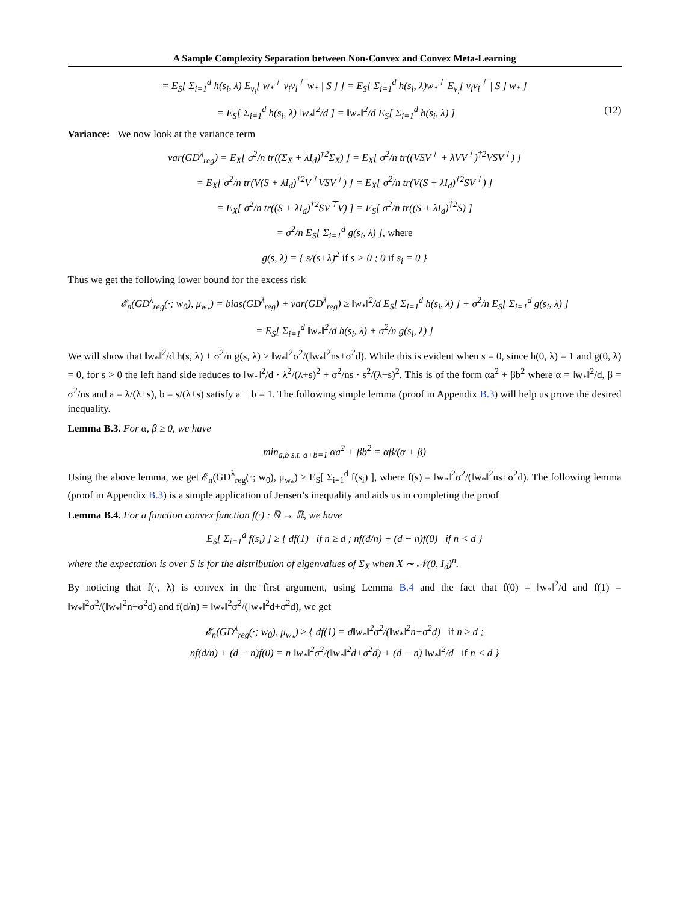A Sample Complexity Separation between Non-Convex and Convex Meta-Learning
= E<sub>S</sub>[ Σ<sub>i=1</sub><sup>d</sup> h(s<sub>i</sub>, λ) E<sub>v<sub>i</sub></sub>[ w<sub>*</sub><sup>⊤</sup> v<sub>i</sub>v<sub>i</sub><sup>⊤</sup> w<sub>*</sub> | S ] ] = E<sub>S</sub>[ Σ<sub>i=1</sub><sup>d</sup> h(s<sub>i</sub>, λ)w<sub>*</sub><sup>⊤</sup> E<sub>v<sub>i</sub></sub>[ v<sub>i</sub>v<sub>i</sub><sup>⊤</sup> | S ] w<sub>*</sub> ]
= E<sub>S</sub>[ Σ<sub>i=1</sub><sup>d</sup> h(s<sub>i</sub>, λ) ‖w<sub>*</sub>‖<sup>2</sup>/d ] = ‖w<sub>*</sub>‖<sup>2</sup>/d E<sub>S</sub>[ Σ<sub>i=1</sub><sup>d</sup> h(s<sub>i</sub>, λ) ] (12)
Variance: We now look at the variance term
var(GD<sup>λ</sup><sub>reg</sub>) = E<sub>X</sub>[ σ<sup>2</sup>/n tr((Σ<sub>X</sub> + λI<sub>d</sub>)<sup>†2</sup>Σ<sub>X</sub>) ] = E<sub>X</sub>[ σ<sup>2</sup>/n tr((VSV<sup>⊤</sup> + λVV<sup>⊤</sup>)<sup>†2</sup>VSV<sup>⊤</sup>) ]
= E<sub>X</sub>[ σ<sup>2</sup>/n tr(V(S + λI<sub>d</sub>)<sup>†2</sup>V<sup>⊤</sup>VSV<sup>⊤</sup>) ] = E<sub>X</sub>[ σ<sup>2</sup>/n tr(V(S + λI<sub>d</sub>)<sup>†2</sup>SV<sup>⊤</sup>) ]
= E<sub>X</sub>[ σ<sup>2</sup>/n tr((S + λI<sub>d</sub>)<sup>†2</sup>SV<sup>⊤</sup>V) ] = E<sub>S</sub>[ σ<sup>2</sup>/n tr((S + λI<sub>d</sub>)<sup>†2</sup>S) ]
= σ<sup>2</sup>/n E<sub>S</sub>[ Σ<sub>i=1</sub><sup>d</sup> g(s<sub>i</sub>, λ) ], where
g(s, λ) = { s/(s+λ)<sup>2</sup> if s > 0 ; 0 if s<sub>i</sub> = 0 }
Thus we get the following lower bound for the excess risk
𝓔<sub>n</sub>(GD<sup>λ</sup><sub>reg</sub>(·; w<sub>0</sub>), μ<sub>w<sub>*</sub></sub>) = bias(GD<sup>λ</sup><sub>reg</sub>) + var(GD<sup>λ</sup><sub>reg</sub>) ≥ ‖w<sub>*</sub>‖<sup>2</sup>/d E<sub>S</sub>[ Σ<sub>i=1</sub><sup>d</sup> h(s<sub>i</sub>, λ) ] + σ<sup>2</sup>/n E<sub>S</sub>[ Σ<sub>i=1</sub><sup>d</sup> g(s<sub>i</sub>, λ) ]
= E<sub>S</sub>[ Σ<sub>i=1</sub><sup>d</sup> ‖w<sub>*</sub>‖<sup>2</sup>/d h(s<sub>i</sub>, λ) + σ<sup>2</sup>/n g(s<sub>i</sub>, λ) ]
We will show that ‖w<sub>*</sub>‖<sup>2</sup>/d h(s, λ) + σ<sup>2</sup>/n g(s, λ) ≥ ‖w<sub>*</sub>‖<sup>2</sup>σ<sup>2</sup>/(‖w<sub>*</sub>‖<sup>2</sup>ns+σ<sup>2</sup>d). While this is evident when s = 0, since h(0, λ) = 1 and g(0, λ) = 0, for s > 0 the left hand side reduces to ‖w<sub>*</sub>‖<sup>2</sup>/d · λ<sup>2</sup>/(λ+s)<sup>2</sup> + σ<sup>2</sup>/ns · s<sup>2</sup>/(λ+s)<sup>2</sup>. This is of the form αa<sup>2</sup> + βb<sup>2</sup> where α = ‖w<sub>*</sub>‖<sup>2</sup>/d, β = σ<sup>2</sup>/ns and a = λ/(λ+s), b = s/(λ+s) satisfy a + b = 1. The following simple lemma (proof in Appendix B.3) will help us prove the desired inequality.
Lemma B.3. For α, β ≥ 0, we have
min<sub>a,b s.t. a+b=1</sub> αa<sup>2</sup> + βb<sup>2</sup> = αβ/(α + β)
Using the above lemma, we get 𝓔<sub>n</sub>(GD<sup>λ</sup><sub>reg</sub>(·; w<sub>0</sub>), μ<sub>w<sub>*</sub></sub>) ≥ E<sub>S</sub>[ Σ<sub>i=1</sub><sup>d</sup> f(s<sub>i</sub>) ], where f(s) = ‖w<sub>*</sub>‖<sup>2</sup>σ<sup>2</sup>/(‖w<sub>*</sub>‖<sup>2</sup>ns+σ<sup>2</sup>d). The following lemma (proof in Appendix B.3) is a simple application of Jensen’s inequality and aids us in completing the proof
Lemma B.4. For a function convex function f(·) : ℝ → ℝ, we have
E<sub>S</sub>[ Σ<sub>i=1</sub><sup>d</sup> f(s<sub>i</sub>) ] ≥ { df(1) if n ≥ d ; nf(d/n) + (d − n)f(0) if n < d }
where the expectation is over S is for the distribution of eigenvalues of Σ<sub>X</sub> when X ∼ 𝒩(0, I<sub>d</sub>)<sup>n</sup>.
By noticing that f(·, λ) is convex in the first argument, using Lemma B.4 and the fact that f(0) = ‖w<sub>*</sub>‖<sup>2</sup>/d and f(1) = ‖w<sub>*</sub>‖<sup>2</sup>σ<sup>2</sup>/(‖w<sub>*</sub>‖<sup>2</sup>n+σ<sup>2</sup>d) and f(d/n) = ‖w<sub>*</sub>‖<sup>2</sup>σ<sup>2</sup>/(‖w<sub>*</sub>‖<sup>2</sup>d+σ<sup>2</sup>d), we get
𝓔<sub>n</sub>(GD<sup>λ</sup><sub>reg</sub>(·; w<sub>0</sub>), μ<sub>w<sub>*</sub></sub>) ≥ { df(1) = d‖w<sub>*</sub>‖<sup>2</sup>σ<sup>2</sup>/(‖w<sub>*</sub>‖<sup>2</sup>n+σ<sup>2</sup>d) if n ≥ d ;
nf(d/n) + (d − n)f(0) = n ‖w<sub>*</sub>‖<sup>2</sup>σ<sup>2</sup>/(‖w<sub>*</sub>‖<sup>2</sup>d+σ<sup>2</sup>d) + (d − n) ‖w<sub>*</sub>‖<sup>2</sup>/d if n < d }